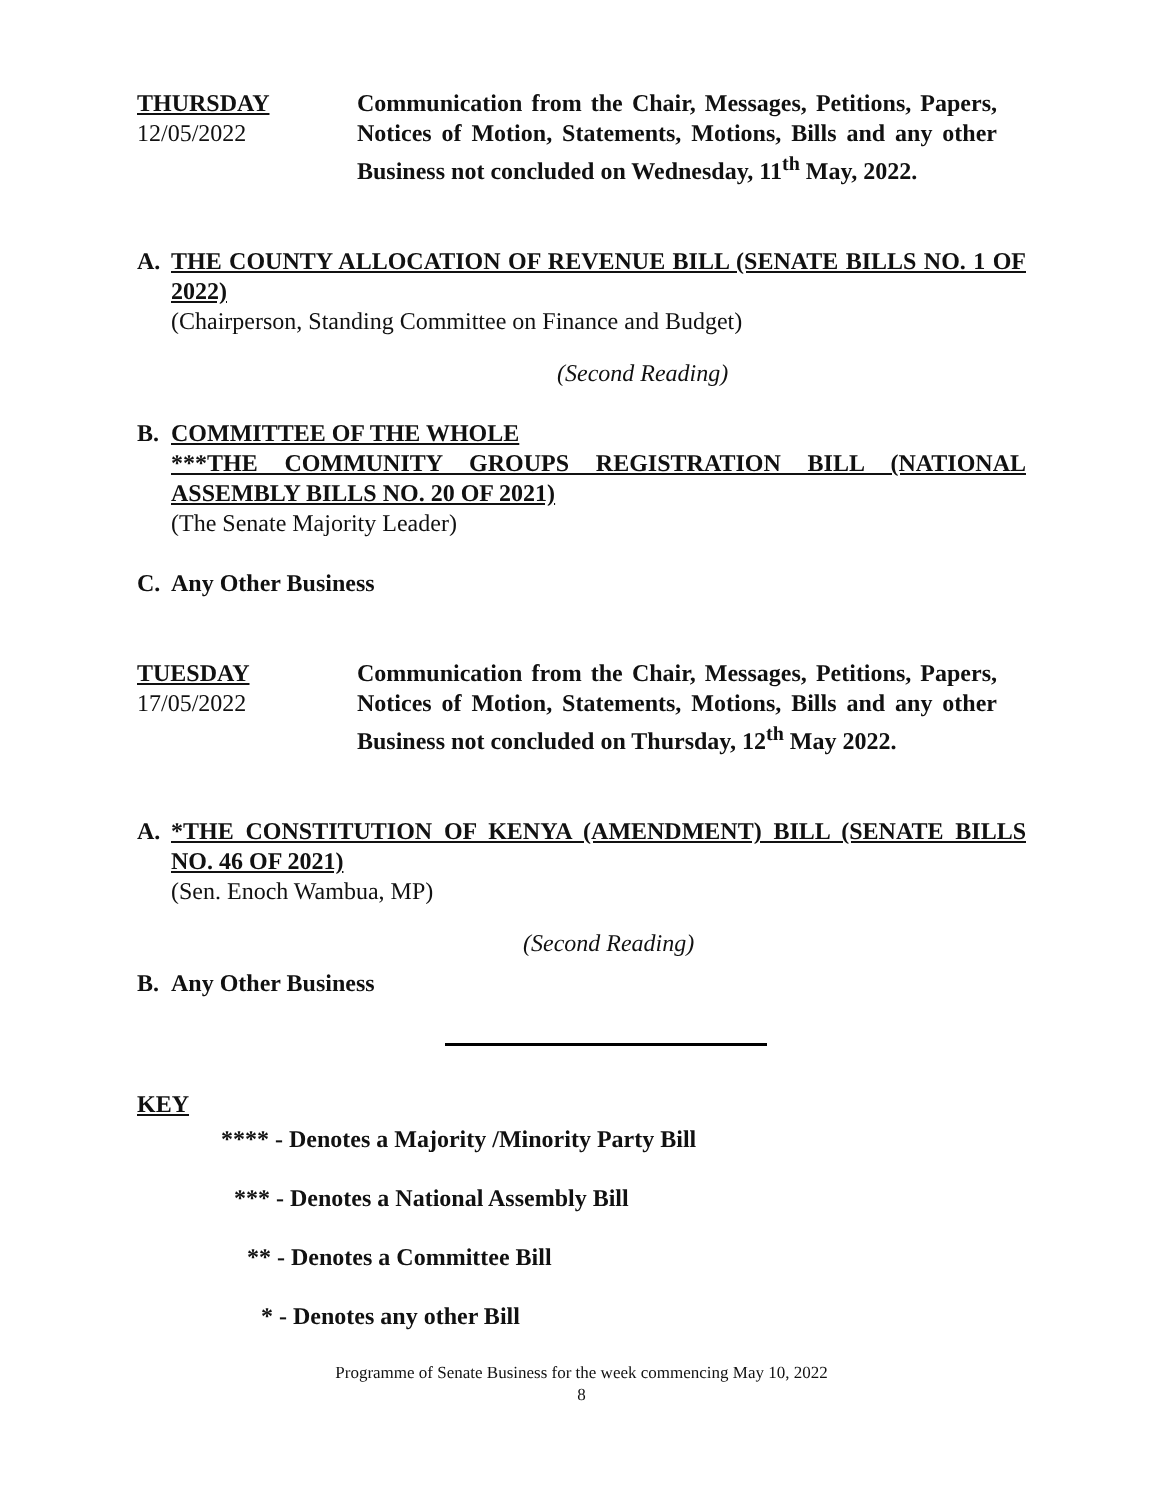THURSDAY
12/05/2022
Communication from the Chair, Messages, Petitions, Papers, Notices of Motion, Statements, Motions, Bills and any other Business not concluded on Wednesday, 11<sup>th</sup> May, 2022.
A. THE COUNTY ALLOCATION OF REVENUE BILL (SENATE BILLS NO. 1 OF 2022)
(Chairperson, Standing Committee on Finance and Budget)
(Second Reading)
B. COMMITTEE OF THE WHOLE
***THE COMMUNITY GROUPS REGISTRATION BILL (NATIONAL ASSEMBLY BILLS NO. 20 OF 2021)
(The Senate Majority Leader)
C. Any Other Business
TUESDAY
17/05/2022
Communication from the Chair, Messages, Petitions, Papers, Notices of Motion, Statements, Motions, Bills and any other Business not concluded on Thursday, 12<sup>th</sup> May 2022.
A. *THE CONSTITUTION OF KENYA (AMENDMENT) BILL (SENATE BILLS NO. 46 OF 2021)
(Sen. Enoch Wambua, MP)
(Second Reading)
B. Any Other Business
KEY
**** - Denotes a Majority /Minority Party Bill
*** - Denotes a National Assembly Bill
** - Denotes a Committee Bill
* - Denotes any other Bill
Programme of Senate Business for the week commencing May 10, 2022
8